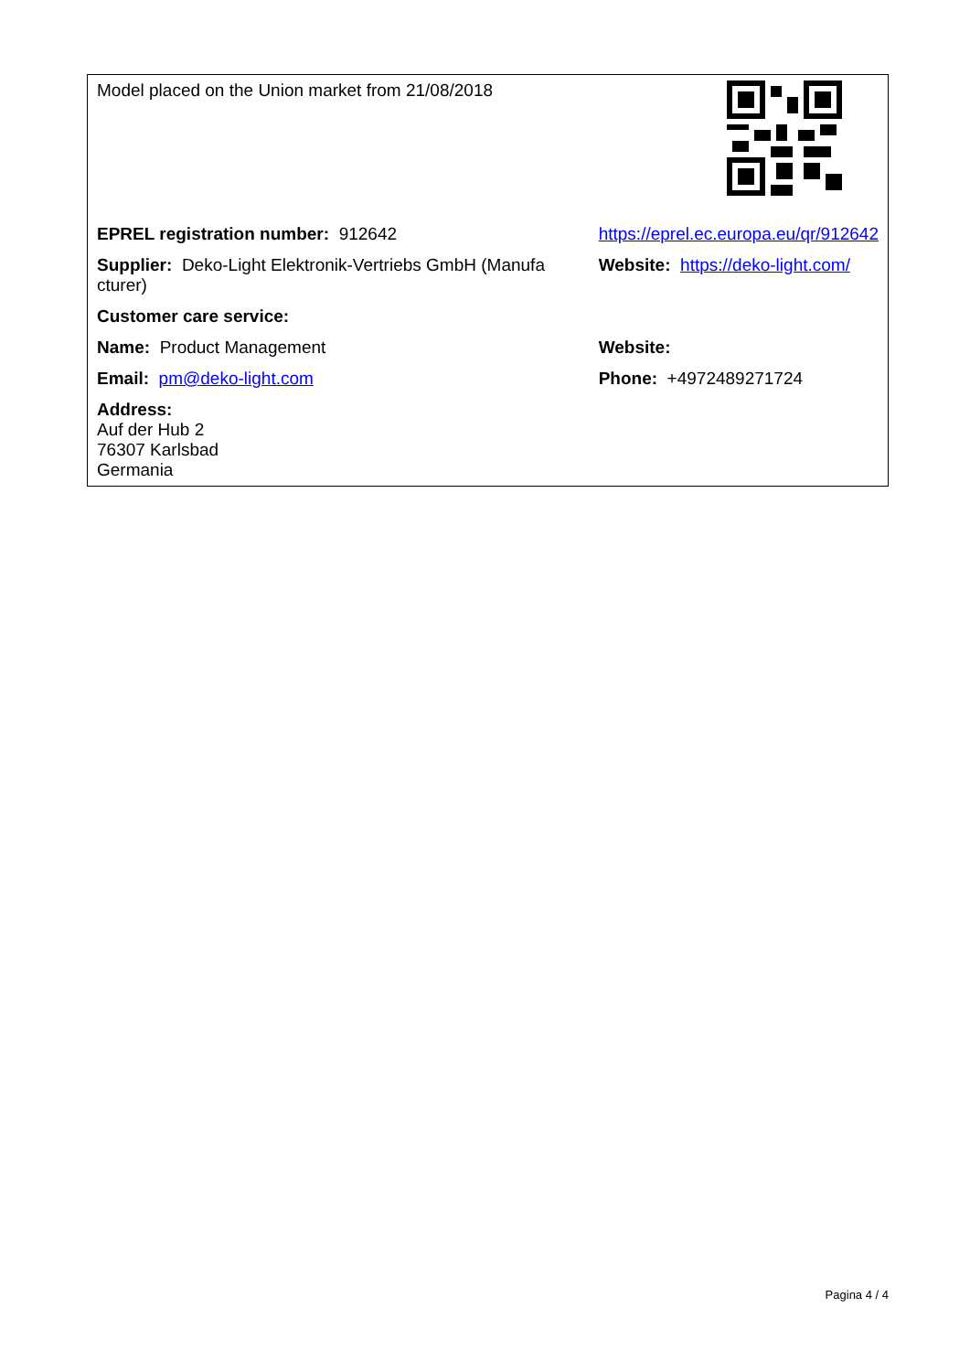| Model placed on the Union market from 21/08/2018 | |
| EPREL registration number: 912642 | https://eprel.ec.europa.eu/qr/912642 |
| Supplier: Deko-Light Elektronik-Vertriebs GmbH (Manufa cturer) | Website: https://deko-light.com/ |
| Customer care service: | |
| Name: Product Management | Website: |
| Email: pm@deko-light.com | Phone: +4972489271724 |
| Address: Auf der Hub 2 76307 Karlsbad Germania | |
Pagina 4 / 4